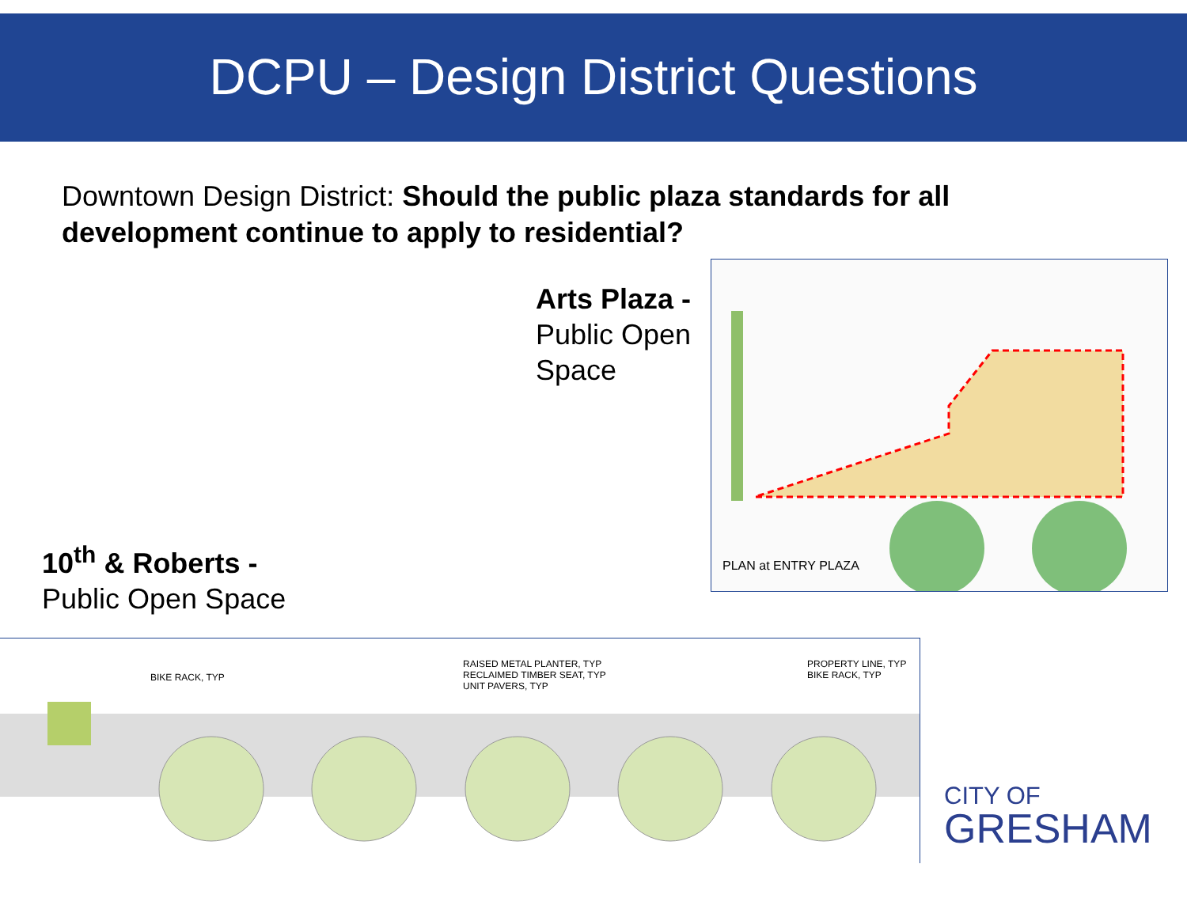DCPU – Design District Questions
Downtown Design District: Should the public plaza standards for all development continue to apply to residential?
Arts Plaza -
Public Open
Space
10<sup>th</sup> & Roberts -
Public Open Space
PLAN at ENTRY PLAZA
BIKE RACK, TYP
RAISED METAL PLANTER, TYP
RECLAIMED TIMBER SEAT, TYP
UNIT PAVERS, TYP
PROPERTY LINE, TYP
BIKE RACK, TYP
CITY OF
GRESHAM